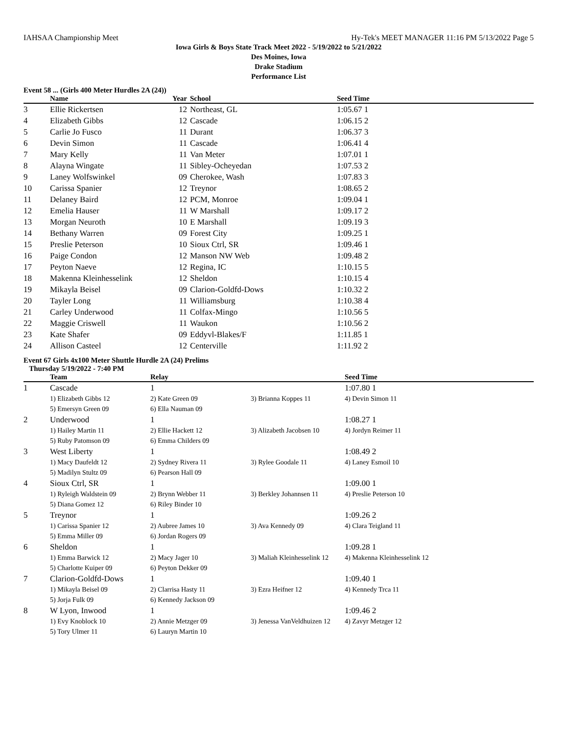IAHSAA Championship Meet Hy-Tek's MEET MANAGER 11:16 PM 5/13/2022 Page 5
Iowa Girls & Boys State Track Meet 2022 - 5/19/2022 to 5/21/2022
Des Moines, Iowa
Drake Stadium
Performance List
Event 58 ... (Girls 400 Meter Hurdles 2A (24))
| | Name | Year | School | Seed Time | |
| --- | --- | --- | --- | --- | --- |
| 3 | Ellie Rickertsen | 12 | Northeast, GL | 1:05.67 1 | |
| 4 | Elizabeth Gibbs | 12 | Cascade | 1:06.15 2 | |
| 5 | Carlie Jo Fusco | 11 | Durant | 1:06.37 3 | |
| 6 | Devin Simon | 11 | Cascade | 1:06.41 4 | |
| 7 | Mary Kelly | 11 | Van Meter | 1:07.01 1 | |
| 8 | Alayna Wingate | 11 | Sibley-Ocheyedan | 1:07.53 2 | |
| 9 | Laney Wolfswinkel | 09 | Cherokee, Wash | 1:07.83 3 | |
| 10 | Carissa Spanier | 12 | Treynor | 1:08.65 2 | |
| 11 | Delaney Baird | 12 | PCM, Monroe | 1:09.04 1 | |
| 12 | Emelia Hauser | 11 | W Marshall | 1:09.17 2 | |
| 13 | Morgan Neuroth | 10 | E Marshall | 1:09.19 3 | |
| 14 | Bethany Warren | 09 | Forest City | 1:09.25 1 | |
| 15 | Preslie Peterson | 10 | Sioux Ctrl, SR | 1:09.46 1 | |
| 16 | Paige Condon | 12 | Manson NW Web | 1:09.48 2 | |
| 17 | Peyton Naeve | 12 | Regina, IC | 1:10.15 5 | |
| 18 | Makenna Kleinhesselink | 12 | Sheldon | 1:10.15 4 | |
| 19 | Mikayla Beisel | 09 | Clarion-Goldfd-Dows | 1:10.32 2 | |
| 20 | Tayler Long | 11 | Williamsburg | 1:10.38 4 | |
| 21 | Carley Underwood | 11 | Colfax-Mingo | 1:10.56 5 | |
| 22 | Maggie Criswell | 11 | Waukon | 1:10.56 2 | |
| 23 | Kate Shafer | 09 | Eddyvl-Blakes/F | 1:11.85 1 | |
| 24 | Allison Casteel | 12 | Centerville | 1:11.92 2 | |
Event 67 Girls 4x100 Meter Shuttle Hurdle 2A (24) Prelims
Thursday 5/19/2022 - 7:40 PM
| | Team | Relay | | Seed Time | |
| --- | --- | --- | --- | --- | --- |
| 1 | Cascade | 1 | | 1:07.80 1 | |
| | 1) Elizabeth Gibbs 12 | 2) Kate Green 09 | 3) Brianna Koppes 11 | 4) Devin Simon 11 | |
| | 5) Emersyn Green 09 | 6) Ella Nauman 09 | | | |
| 2 | Underwood | 1 | | 1:08.27 1 | |
| | 1) Hailey Martin 11 | 2) Ellie Hackett 12 | 3) Alizabeth Jacobsen 10 | 4) Jordyn Reimer 11 | |
| | 5) Ruby Patomson 09 | 6) Emma Childers 09 | | | |
| 3 | West Liberty | 1 | | 1:08.49 2 | |
| | 1) Macy Daufeldt 12 | 2) Sydney Rivera 11 | 3) Rylee Goodale 11 | 4) Laney Esmoil 10 | |
| | 5) Madilyn Stultz 09 | 6) Pearson Hall 09 | | | |
| 4 | Sioux Ctrl, SR | 1 | | 1:09.00 1 | |
| | 1) Ryleigh Waldstein 09 | 2) Brynn Webber 11 | 3) Berkley Johannsen 11 | 4) Preslie Peterson 10 | |
| | 5) Diana Gomez 12 | 6) Riley Binder 10 | | | |
| 5 | Treynor | 1 | | 1:09.26 2 | |
| | 1) Carissa Spanier 12 | 2) Aubree James 10 | 3) Ava Kennedy 09 | 4) Clara Teigland 11 | |
| | 5) Emma Miller 09 | 6) Jordan Rogers 09 | | | |
| 6 | Sheldon | 1 | | 1:09.28 1 | |
| | 1) Emma Barwick 12 | 2) Macy Jager 10 | 3) Maliah Kleinhesselink 12 | 4) Makenna Kleinhesselink 12 | |
| | 5) Charlotte Kuiper 09 | 6) Peyton Dekker 09 | | | |
| 7 | Clarion-Goldfd-Dows | 1 | | 1:09.40 1 | |
| | 1) Mikayla Beisel 09 | 2) Clarrisa Hasty 11 | 3) Ezra Heifner 12 | 4) Kennedy Trca 11 | |
| | 5) Jorja Fulk 09 | 6) Kennedy Jackson 09 | | | |
| 8 | W Lyon, Inwood | 1 | | 1:09.46 2 | |
| | 1) Evy Knoblock 10 | 2) Annie Metzger 09 | 3) Jenessa VanVeldhuizen 12 | 4) Zavyr Metzger 12 | |
| | 5) Tory Ulmer 11 | 6) Lauryn Martin 10 | | | |